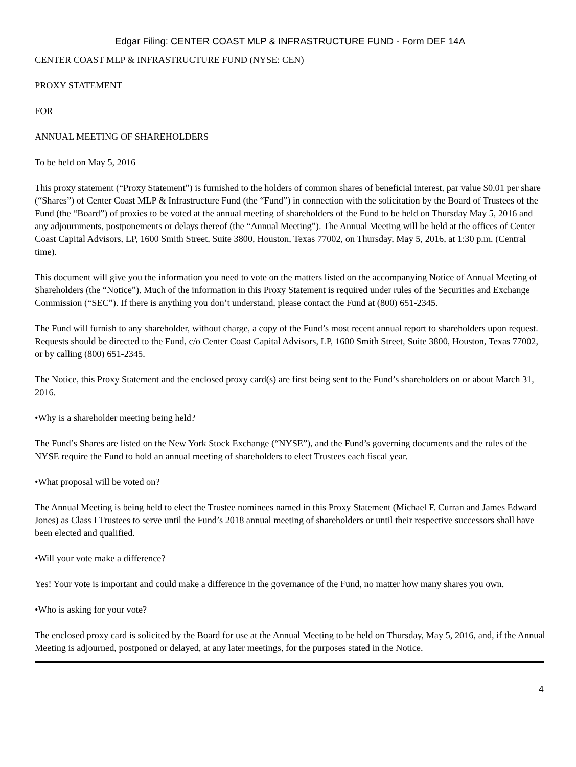Edgar Filing: CENTER COAST MLP & INFRASTRUCTURE FUND - Form DEF 14A
CENTER COAST MLP & INFRASTRUCTURE FUND (NYSE: CEN)
PROXY STATEMENT
FOR
ANNUAL MEETING OF SHAREHOLDERS
To be held on May 5, 2016
This proxy statement (“Proxy Statement”) is furnished to the holders of common shares of beneficial interest, par value $0.01 per share (“Shares”) of Center Coast MLP & Infrastructure Fund (the “Fund”) in connection with the solicitation by the Board of Trustees of the Fund (the “Board”) of proxies to be voted at the annual meeting of shareholders of the Fund to be held on Thursday May 5, 2016 and any adjournments, postponements or delays thereof (the “Annual Meeting”). The Annual Meeting will be held at the offices of Center Coast Capital Advisors, LP, 1600 Smith Street, Suite 3800, Houston, Texas 77002, on Thursday, May 5, 2016, at 1:30 p.m. (Central time).
This document will give you the information you need to vote on the matters listed on the accompanying Notice of Annual Meeting of Shareholders (the “Notice”). Much of the information in this Proxy Statement is required under rules of the Securities and Exchange Commission (“SEC”). If there is anything you don’t understand, please contact the Fund at (800) 651-2345.
The Fund will furnish to any shareholder, without charge, a copy of the Fund’s most recent annual report to shareholders upon request. Requests should be directed to the Fund, c/o Center Coast Capital Advisors, LP, 1600 Smith Street, Suite 3800, Houston, Texas 77002, or by calling (800) 651-2345.
The Notice, this Proxy Statement and the enclosed proxy card(s) are first being sent to the Fund’s shareholders on or about March 31, 2016.
•Why is a shareholder meeting being held?
The Fund’s Shares are listed on the New York Stock Exchange (“NYSE”), and the Fund’s governing documents and the rules of the NYSE require the Fund to hold an annual meeting of shareholders to elect Trustees each fiscal year.
•What proposal will be voted on?
The Annual Meeting is being held to elect the Trustee nominees named in this Proxy Statement (Michael F. Curran and James Edward Jones) as Class I Trustees to serve until the Fund’s 2018 annual meeting of shareholders or until their respective successors shall have been elected and qualified.
•Will your vote make a difference?
Yes! Your vote is important and could make a difference in the governance of the Fund, no matter how many shares you own.
•Who is asking for your vote?
The enclosed proxy card is solicited by the Board for use at the Annual Meeting to be held on Thursday, May 5, 2016, and, if the Annual Meeting is adjourned, postponed or delayed, at any later meetings, for the purposes stated in the Notice.
4